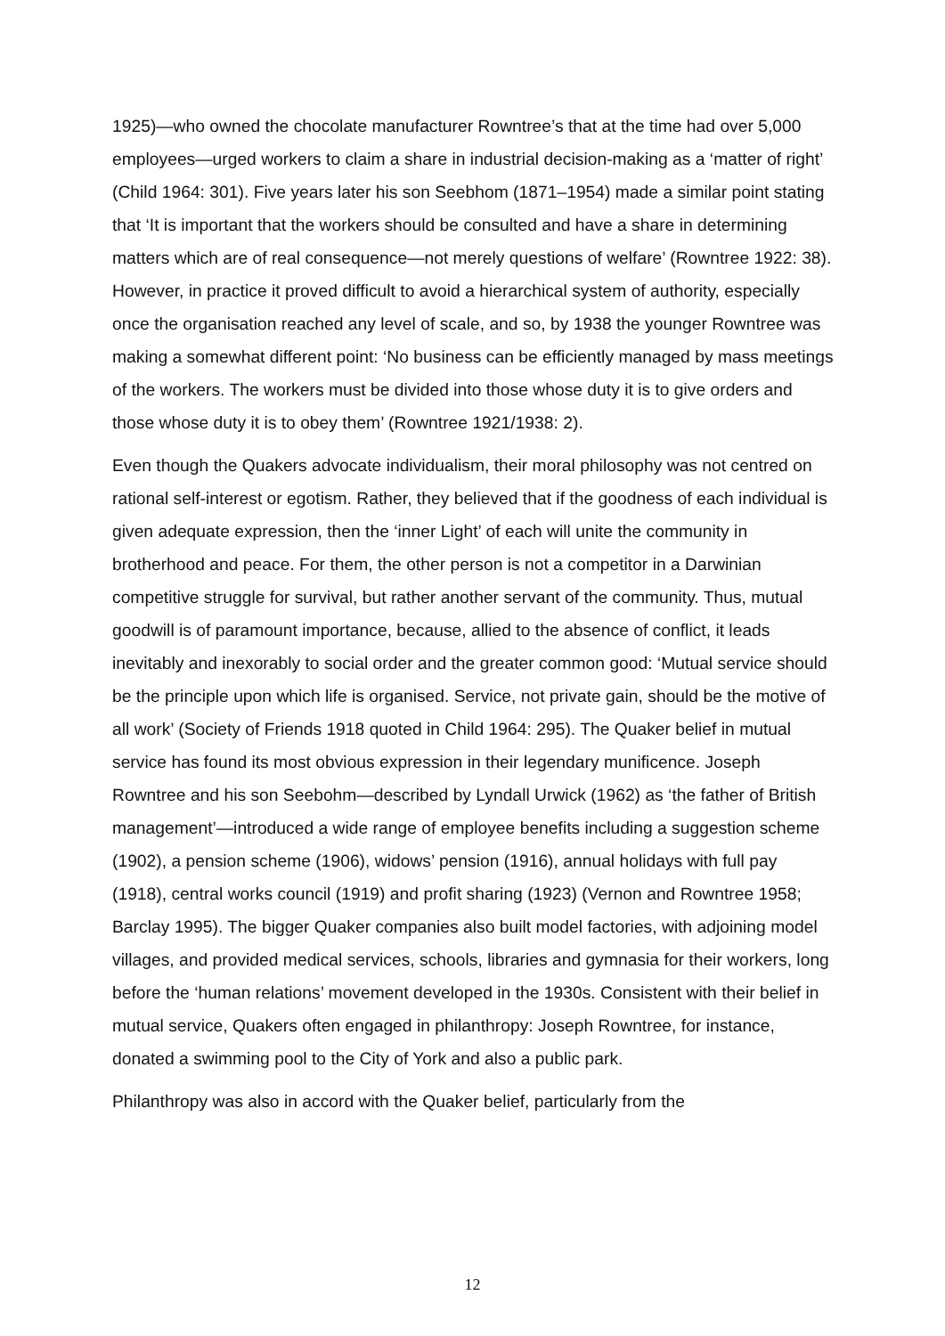1925)—who owned the chocolate manufacturer Rowntree’s that at the time had over 5,000 employees—urged workers to claim a share in industrial decision-making as a ‘matter of right’ (Child 1964: 301). Five years later his son Seebhom (1871–1954) made a similar point stating that ‘It is important that the workers should be consulted and have a share in determining matters which are of real consequence—not merely questions of welfare’ (Rowntree 1922: 38). However, in practice it proved difficult to avoid a hierarchical system of authority, especially once the organisation reached any level of scale, and so, by 1938 the younger Rowntree was making a somewhat different point: ‘No business can be efficiently managed by mass meetings of the workers. The workers must be divided into those whose duty it is to give orders and those whose duty it is to obey them’ (Rowntree 1921/1938: 2).
Even though the Quakers advocate individualism, their moral philosophy was not centred on rational self-interest or egotism. Rather, they believed that if the goodness of each individual is given adequate expression, then the ‘inner Light’ of each will unite the community in brotherhood and peace. For them, the other person is not a competitor in a Darwinian competitive struggle for survival, but rather another servant of the community. Thus, mutual goodwill is of paramount importance, because, allied to the absence of conflict, it leads inevitably and inexorably to social order and the greater common good: ‘Mutual service should be the principle upon which life is organised. Service, not private gain, should be the motive of all work’ (Society of Friends 1918 quoted in Child 1964: 295). The Quaker belief in mutual service has found its most obvious expression in their legendary munificence. Joseph Rowntree and his son Seebohm—described by Lyndall Urwick (1962) as ‘the father of British management’—introduced a wide range of employee benefits including a suggestion scheme (1902), a pension scheme (1906), widows’ pension (1916), annual holidays with full pay (1918), central works council (1919) and profit sharing (1923) (Vernon and Rowntree 1958; Barclay 1995). The bigger Quaker companies also built model factories, with adjoining model villages, and provided medical services, schools, libraries and gymnasia for their workers, long before the ‘human relations’ movement developed in the 1930s. Consistent with their belief in mutual service, Quakers often engaged in philanthropy: Joseph Rowntree, for instance, donated a swimming pool to the City of York and also a public park.
Philanthropy was also in accord with the Quaker belief, particularly from the
12